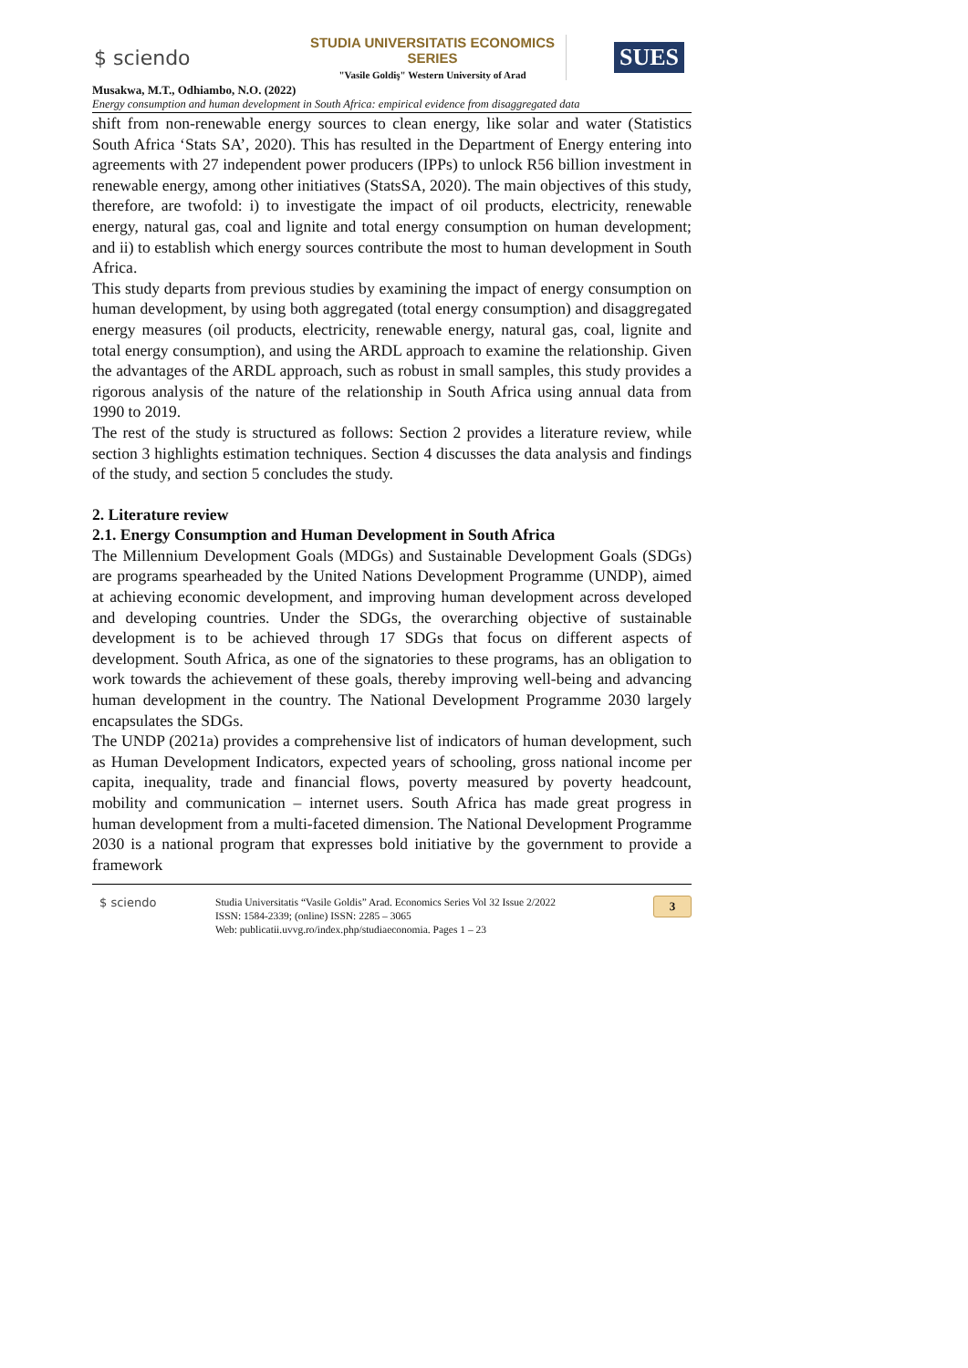$ sciendo
STUDIA UNIVERSITATIS ECONOMICS SERIES
"Vasile Goldiş" Western University of Arad
SUES
Musakwa, M.T., Odhiambo, N.O. (2022)
Energy consumption and human development in South Africa: empirical evidence from disaggregated data
shift from non-renewable energy sources to clean energy, like solar and water (Statistics South Africa ‘Stats SA’, 2020). This has resulted in the Department of Energy entering into agreements with 27 independent power producers (IPPs) to unlock R56 billion investment in renewable energy, among other initiatives (StatsSA, 2020). The main objectives of this study, therefore, are twofold: i) to investigate the impact of oil products, electricity, renewable energy, natural gas, coal and lignite and total energy consumption on human development; and ii) to establish which energy sources contribute the most to human development in South Africa.
This study departs from previous studies by examining the impact of energy consumption on human development, by using both aggregated (total energy consumption) and disaggregated energy measures (oil products, electricity, renewable energy, natural gas, coal, lignite and total energy consumption), and using the ARDL approach to examine the relationship. Given the advantages of the ARDL approach, such as robust in small samples, this study provides a rigorous analysis of the nature of the relationship in South Africa using annual data from 1990 to 2019.
The rest of the study is structured as follows: Section 2 provides a literature review, while section 3 highlights estimation techniques. Section 4 discusses the data analysis and findings of the study, and section 5 concludes the study.
2. Literature review
2.1. Energy Consumption and Human Development in South Africa
The Millennium Development Goals (MDGs) and Sustainable Development Goals (SDGs) are programs spearheaded by the United Nations Development Programme (UNDP), aimed at achieving economic development, and improving human development across developed and developing countries. Under the SDGs, the overarching objective of sustainable development is to be achieved through 17 SDGs that focus on different aspects of development. South Africa, as one of the signatories to these programs, has an obligation to work towards the achievement of these goals, thereby improving well-being and advancing human development in the country. The National Development Programme 2030 largely encapsulates the SDGs.
The UNDP (2021a) provides a comprehensive list of indicators of human development, such as Human Development Indicators, expected years of schooling, gross national income per capita, inequality, trade and financial flows, poverty measured by poverty headcount, mobility and communication – internet users. South Africa has made great progress in human development from a multi-faceted dimension. The National Development Programme 2030 is a national program that expresses bold initiative by the government to provide a framework
$ sciendo Studia Universitatis “Vasile Goldis” Arad. Economics Series Vol 32 Issue 2/2022
ISSN: 1584-2339; (online) ISSN: 2285 – 3065
Web: publicatii.uvvg.ro/index.php/studiaeconomia. Pages 1 – 23
3